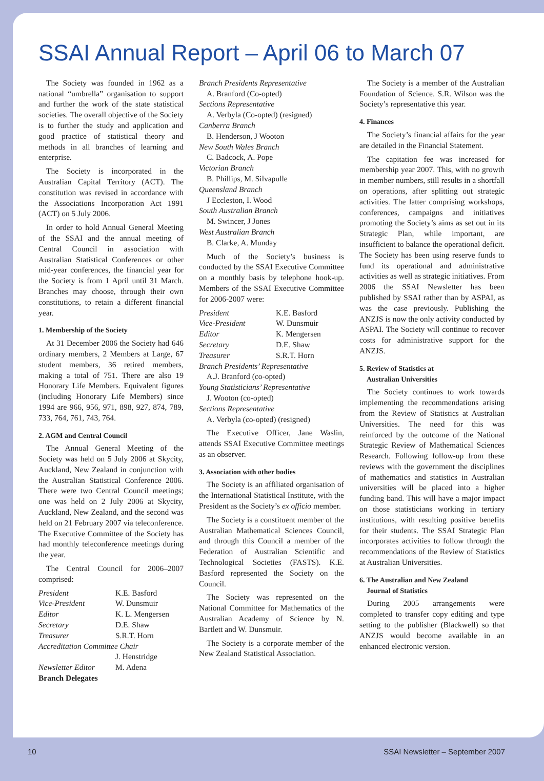SSAI Annual Report – April 06 to March 07
The Society was founded in 1962 as a national “umbrella” organisation to support and further the work of the state statistical societies. The overall objective of the Society is to further the study and application and good practice of statistical theory and methods in all branches of learning and enterprise.
The Society is incorporated in the Australian Capital Territory (ACT). The constitution was revised in accordance with the Associations Incorporation Act 1991 (ACT) on 5 July 2006.
In order to hold Annual General Meeting of the SSAI and the annual meeting of Central Council in association with Australian Statistical Conferences or other mid-year conferences, the financial year for the Society is from 1 April until 31 March. Branches may choose, through their own constitutions, to retain a different financial year.
1. Membership of the Society
At 31 December 2006 the Society had 646 ordinary members, 2 Members at Large, 67 student members, 36 retired members, making a total of 751. There are also 19 Honorary Life Members. Equivalent figures (including Honorary Life Members) since 1994 are 966, 956, 971, 898, 927, 874, 789, 733, 764, 761, 743, 764.
2. AGM and Central Council
The Annual General Meeting of the Society was held on 5 July 2006 at Skycity, Auckland, New Zealand in conjunction with the Australian Statistical Conference 2006. There were two Central Council meetings; one was held on 2 July 2006 at Skycity, Auckland, New Zealand, and the second was held on 21 February 2007 via teleconference. The Executive Committee of the Society has had monthly teleconference meetings during the year.
The Central Council for 2006–2007 comprised:
| President | K.E. Basford |
| Vice-President | W. Dunsmuir |
| Editor | K. L. Mengersen |
| Secretary | D.E. Shaw |
| Treasurer | S.R.T. Horn |
| Accreditation Committee Chair | |
| | J. Henstridge |
| Newsletter Editor | M. Adena |
Branch Delegates
Branch Presidents Representative
A. Branford (Co-opted)
Sections Representative
A. Verbyla (Co-opted) (resigned)
Canberra Branch
B. Henderson, J Wooton
New South Wales Branch
C. Badcock, A. Pope
Victorian Branch
B. Phillips, M. Silvapulle
Queensland Branch
J Eccleston, I. Wood
South Australian Branch
M. Swincer, J Jones
West Australian Branch
B. Clarke, A. Munday
Much of the Society’s business is conducted by the SSAI Executive Committee on a monthly basis by telephone hook-up. Members of the SSAI Executive Committee for 2006-2007 were:
| President | K.E. Basford |
| Vice-President | W. Dunsmuir |
| Editor | K. Mengersen |
| Secretary | D.E. Shaw |
| Treasurer | S.R.T. Horn |
Branch Presidents’ Representative
A.J. Branford (co-opted)
Young Statisticians’ Representative
J. Wooton (co-opted)
Sections Representative
A. Verbyla (co-opted) (resigned)
The Executive Officer, Jane Waslin, attends SSAI Executive Committee meetings as an observer.
3. Association with other bodies
The Society is an affiliated organisation of the International Statistical Institute, with the President as the Society’s ex officio member.
The Society is a constituent member of the Australian Mathematical Sciences Council, and through this Council a member of the Federation of Australian Scientific and Technological Societies (FASTS). K.E. Basford represented the Society on the Council.
The Society was represented on the National Committee for Mathematics of the Australian Academy of Science by N. Bartlett and W. Dunsmuir.
The Society is a corporate member of the New Zealand Statistical Association.
The Society is a member of the Australian Foundation of Science. S.R. Wilson was the Society’s representative this year.
4. Finances
The Society’s financial affairs for the year are detailed in the Financial Statement.
The capitation fee was increased for membership year 2007. This, with no growth in member numbers, still results in a shortfall on operations, after splitting out strategic activities. The latter comprising workshops, conferences, campaigns and initiatives promoting the Society’s aims as set out in its Strategic Plan, while important, are insufficient to balance the operational deficit. The Society has been using reserve funds to fund its operational and administrative activities as well as strategic initiatives. From 2006 the SSAI Newsletter has been published by SSAI rather than by ASPAI, as was the case previously. Publishing the ANZJS is now the only activity conducted by ASPAI. The Society will continue to recover costs for administrative support for the ANZJS.
5. Review of Statistics at
Australian Universities
The Society continues to work towards implementing the recommendations arising from the Review of Statistics at Australian Universities. The need for this was reinforced by the outcome of the National Strategic Review of Mathematical Sciences Research. Following follow-up from these reviews with the government the disciplines of mathematics and statistics in Australian universities will be placed into a higher funding band. This will have a major impact on those statisticians working in tertiary institutions, with resulting positive benefits for their students. The SSAI Strategic Plan incorporates activities to follow through the recommendations of the Review of Statistics at Australian Universities.
6. The Australian and New Zealand
Journal of Statistics
During 2005 arrangements were completed to transfer copy editing and type setting to the publisher (Blackwell) so that ANZJS would become available in an enhanced electronic version.
10 SSAI Newsletter – September 2007